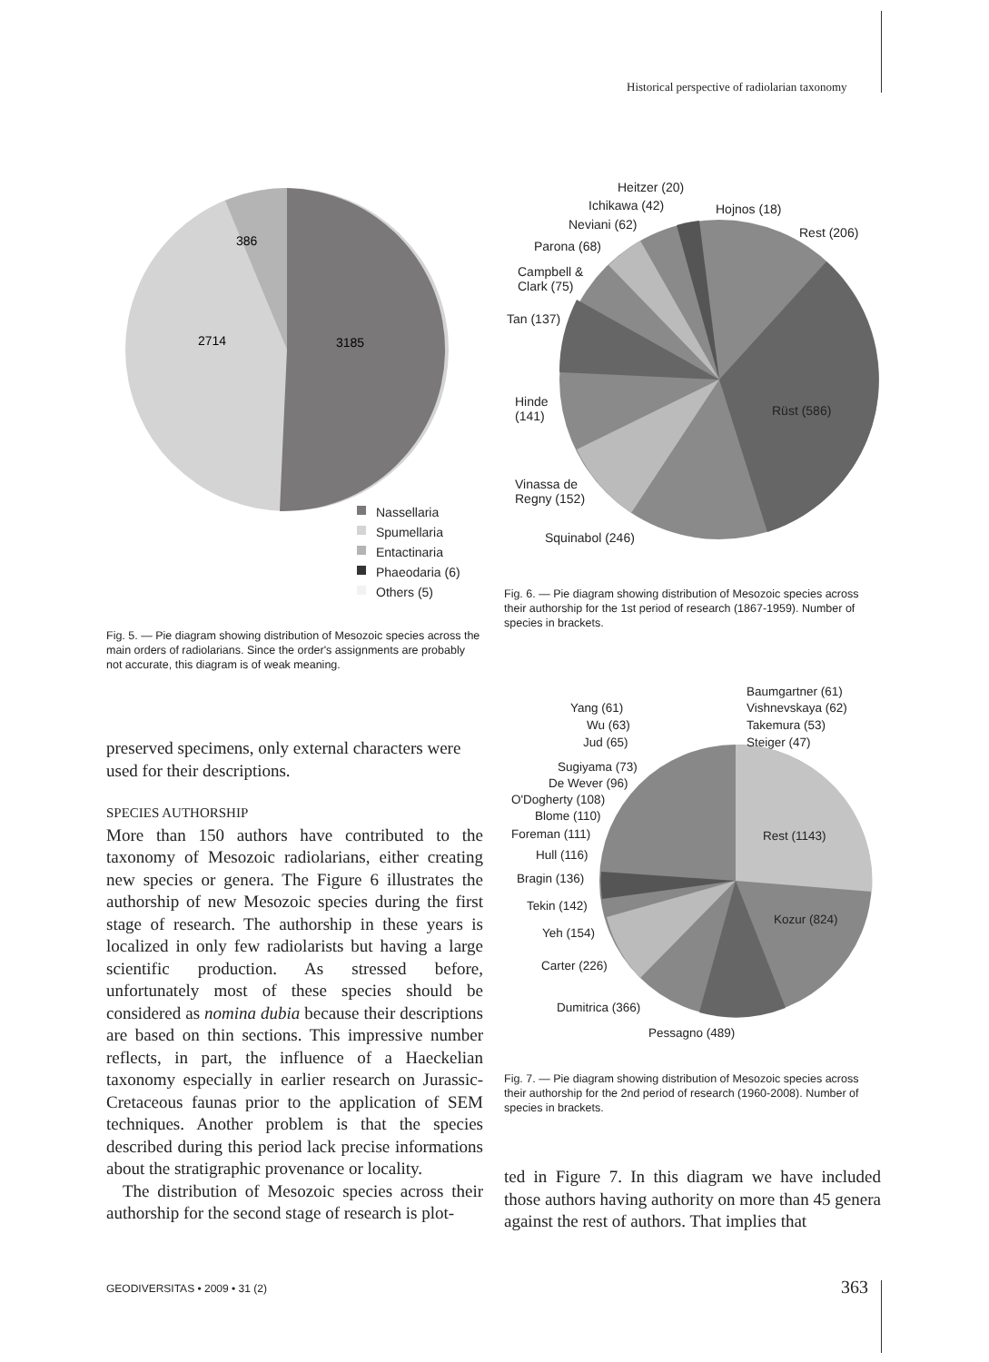Historical perspective of radiolarian taxonomy
386
2714
3185
Nassellaria
Spumellaria
Entactinaria
Phaeodaria (6)
Others (5)
Fig. 5. — Pie diagram showing distribution of Mesozoic species across the main orders of radiolarians. Since the order's assignments are probably not accurate, this diagram is of weak meaning.
Heitzer (20)
Ichikawa (42) Hojnos (18)
Neviani (62)
Rest (206)
Parona (68)
Campbell &
Clark (75)
Tan (137)
Hinde
(141) Rüst (586)
Vinassa de
Regny (152)
Squinabol (246)
Fig. 6. — Pie diagram showing distribution of Mesozoic species across their authorship for the 1st period of research (1867-1959). Number of species in brackets.
Baumgartner (61)
Vishnevskaya (62)
Takemura (53)
Steiger (47)
Yang (61)
Wu (63)
Jud (65)
Sugiyama (73)
De Wever (96)
O'Dogherty (108)
Blome (110)
Foreman (111) Rest (1143)
Hull (116)
Bragin (136)
Tekin (142)
Kozur (824)
Yeh (154)
Carter (226)
Dumitrica (366)
Pessagno (489)
Fig. 7. — Pie diagram showing distribution of Mesozoic species across their authorship for the 2nd period of research (1960-2008). Number of species in brackets.
preserved specimens, only external characters were used for their descriptions.
SPECIES AUTHORSHIP
More than 150 authors have contributed to the taxonomy of Mesozoic radiolarians, either creating new species or genera. The Figure 6 illustrates the authorship of new Mesozoic species during the first stage of research. The authorship in these years is localized in only few radiolarists but having a large scientific production. As stressed before, unfortunately most of these species should be considered as nomina dubia because their descriptions are based on thin sections. This impressive number reflects, in part, the influence of a Haeckelian taxonomy especially in earlier research on Jurassic-Cretaceous faunas prior to the application of SEM techniques. Another problem is that the species described during this period lack precise informations about the stratigraphic provenance or locality.
The distribution of Mesozoic species across their authorship for the second stage of research is plot-
ted in Figure 7. In this diagram we have included those authors having authority on more than 45 genera against the rest of authors. That implies that
GEODIVERSITAS • 2009 • 31 (2) 363